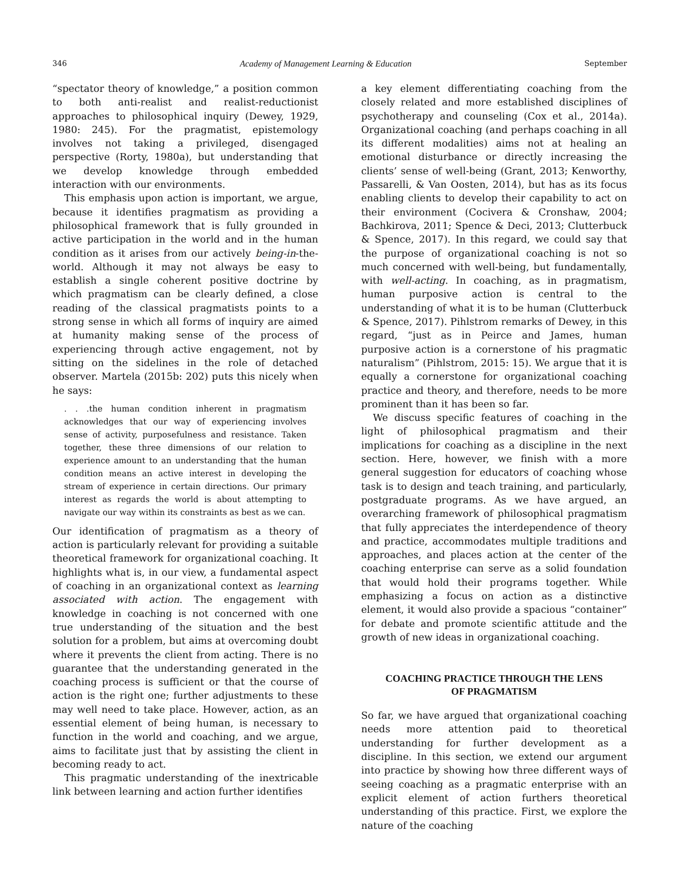346 Academy of Management Learning & Education September
“spectator theory of knowledge,” a position common to both anti-realist and realist-reductionist approaches to philosophical inquiry (Dewey, 1929, 1980: 245). For the pragmatist, epistemology involves not taking a privileged, disengaged perspective (Rorty, 1980a), but understanding that we develop knowledge through embedded interaction with our environments.
This emphasis upon action is important, we argue, because it identifies pragmatism as providing a philosophical framework that is fully grounded in active participation in the world and in the human condition as it arises from our actively being-in-the-world. Although it may not always be easy to establish a single coherent positive doctrine by which pragmatism can be clearly defined, a close reading of the classical pragmatists points to a strong sense in which all forms of inquiry are aimed at humanity making sense of the process of experiencing through active engagement, not by sitting on the sidelines in the role of detached observer. Martela (2015b: 202) puts this nicely when he says:
. . .the human condition inherent in pragmatism acknowledges that our way of experiencing involves sense of activity, purposefulness and resistance. Taken together, these three dimensions of our relation to experience amount to an understanding that the human condition means an active interest in developing the stream of experience in certain directions. Our primary interest as regards the world is about attempting to navigate our way within its constraints as best as we can.
Our identification of pragmatism as a theory of action is particularly relevant for providing a suitable theoretical framework for organizational coaching. It highlights what is, in our view, a fundamental aspect of coaching in an organizational context as learning associated with action. The engagement with knowledge in coaching is not concerned with one true understanding of the situation and the best solution for a problem, but aims at overcoming doubt where it prevents the client from acting. There is no guarantee that the understanding generated in the coaching process is sufficient or that the course of action is the right one; further adjustments to these may well need to take place. However, action, as an essential element of being human, is necessary to function in the world and coaching, and we argue, aims to facilitate just that by assisting the client in becoming ready to act.
This pragmatic understanding of the inextricable link between learning and action further identifies
a key element differentiating coaching from the closely related and more established disciplines of psychotherapy and counseling (Cox et al., 2014a). Organizational coaching (and perhaps coaching in all its different modalities) aims not at healing an emotional disturbance or directly increasing the clients’ sense of well-being (Grant, 2013; Kenworthy, Passarelli, & Van Oosten, 2014), but has as its focus enabling clients to develop their capability to act on their environment (Cocivera & Cronshaw, 2004; Bachkirova, 2011; Spence & Deci, 2013; Clutterbuck & Spence, 2017). In this regard, we could say that the purpose of organizational coaching is not so much concerned with well-being, but fundamentally, with well-acting. In coaching, as in pragmatism, human purposive action is central to the understanding of what it is to be human (Clutterbuck & Spence, 2017). Pihlstrom remarks of Dewey, in this regard, “just as in Peirce and James, human purposive action is a cornerstone of his pragmatic naturalism” (Pihlstrom, 2015: 15). We argue that it is equally a cornerstone for organizational coaching practice and theory, and therefore, needs to be more prominent than it has been so far.
We discuss specific features of coaching in the light of philosophical pragmatism and their implications for coaching as a discipline in the next section. Here, however, we finish with a more general suggestion for educators of coaching whose task is to design and teach training, and particularly, postgraduate programs. As we have argued, an overarching framework of philosophical pragmatism that fully appreciates the interdependence of theory and practice, accommodates multiple traditions and approaches, and places action at the center of the coaching enterprise can serve as a solid foundation that would hold their programs together. While emphasizing a focus on action as a distinctive element, it would also provide a spacious “container” for debate and promote scientific attitude and the growth of new ideas in organizational coaching.
COACHING PRACTICE THROUGH THE LENS
OF PRAGMATISM
So far, we have argued that organizational coaching needs more attention paid to theoretical understanding for further development as a discipline. In this section, we extend our argument into practice by showing how three different ways of seeing coaching as a pragmatic enterprise with an explicit element of action furthers theoretical understanding of this practice. First, we explore the nature of the coaching